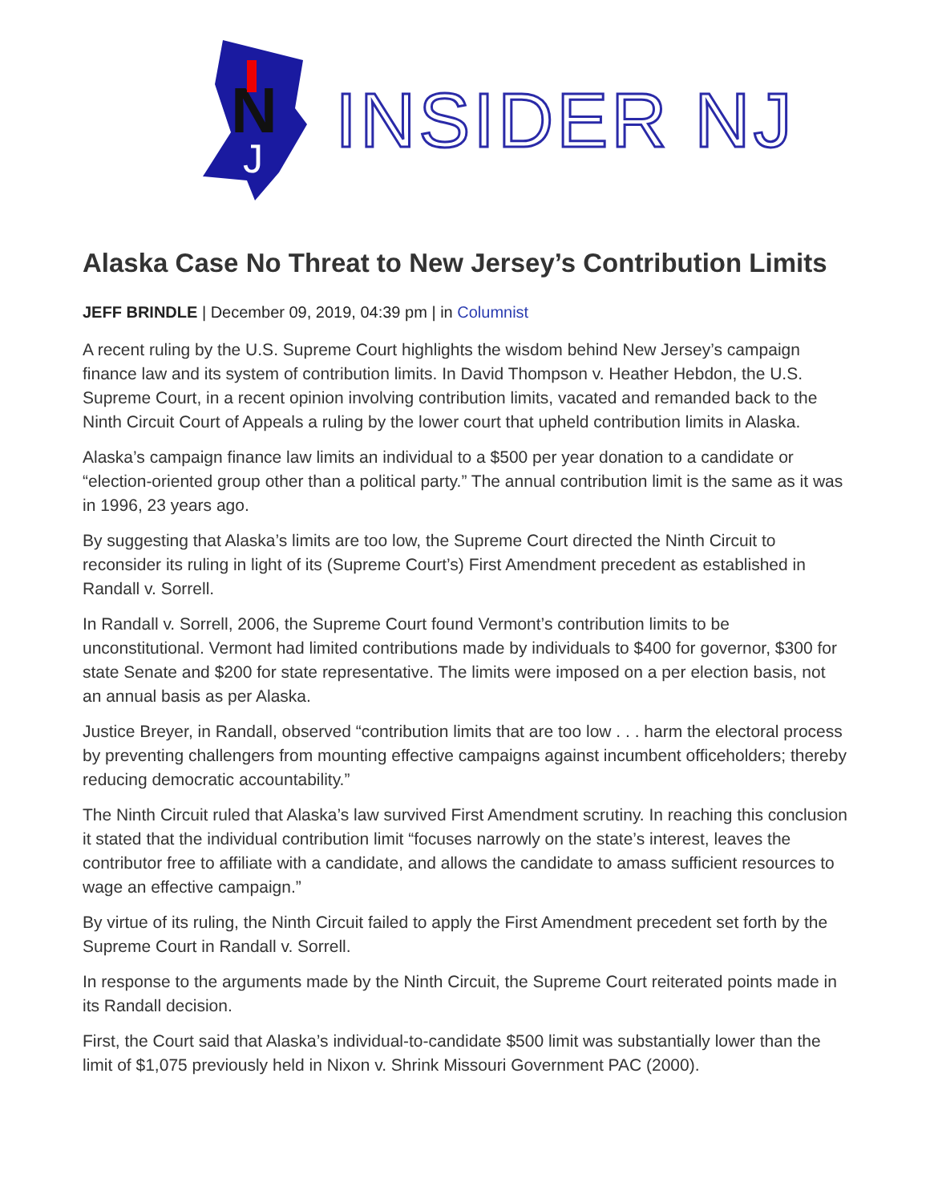N
J
INSIDER NJ
Alaska Case No Threat to New Jersey’s Contribution Limits
JEFF BRINDLE | December 09, 2019, 04:39 pm | in Columnist
A recent ruling by the U.S. Supreme Court highlights the wisdom behind New Jersey’s campaign finance law and its system of contribution limits. In David Thompson v. Heather Hebdon, the U.S. Supreme Court, in a recent opinion involving contribution limits, vacated and remanded back to the Ninth Circuit Court of Appeals a ruling by the lower court that upheld contribution limits in Alaska.
Alaska’s campaign finance law limits an individual to a $500 per year donation to a candidate or “election-oriented group other than a political party.” The annual contribution limit is the same as it was in 1996, 23 years ago.
By suggesting that Alaska’s limits are too low, the Supreme Court directed the Ninth Circuit to reconsider its ruling in light of its (Supreme Court’s) First Amendment precedent as established in Randall v. Sorrell.
In Randall v. Sorrell, 2006, the Supreme Court found Vermont’s contribution limits to be unconstitutional. Vermont had limited contributions made by individuals to $400 for governor, $300 for state Senate and $200 for state representative. The limits were imposed on a per election basis, not an annual basis as per Alaska.
Justice Breyer, in Randall, observed “contribution limits that are too low . . . harm the electoral process by preventing challengers from mounting effective campaigns against incumbent officeholders; thereby reducing democratic accountability.”
The Ninth Circuit ruled that Alaska’s law survived First Amendment scrutiny. In reaching this conclusion it stated that the individual contribution limit “focuses narrowly on the state’s interest, leaves the contributor free to affiliate with a candidate, and allows the candidate to amass sufficient resources to wage an effective campaign.”
By virtue of its ruling, the Ninth Circuit failed to apply the First Amendment precedent set forth by the Supreme Court in Randall v. Sorrell.
In response to the arguments made by the Ninth Circuit, the Supreme Court reiterated points made in its Randall decision.
First, the Court said that Alaska’s individual-to-candidate $500 limit was substantially lower than the limit of $1,075 previously held in Nixon v. Shrink Missouri Government PAC (2000).